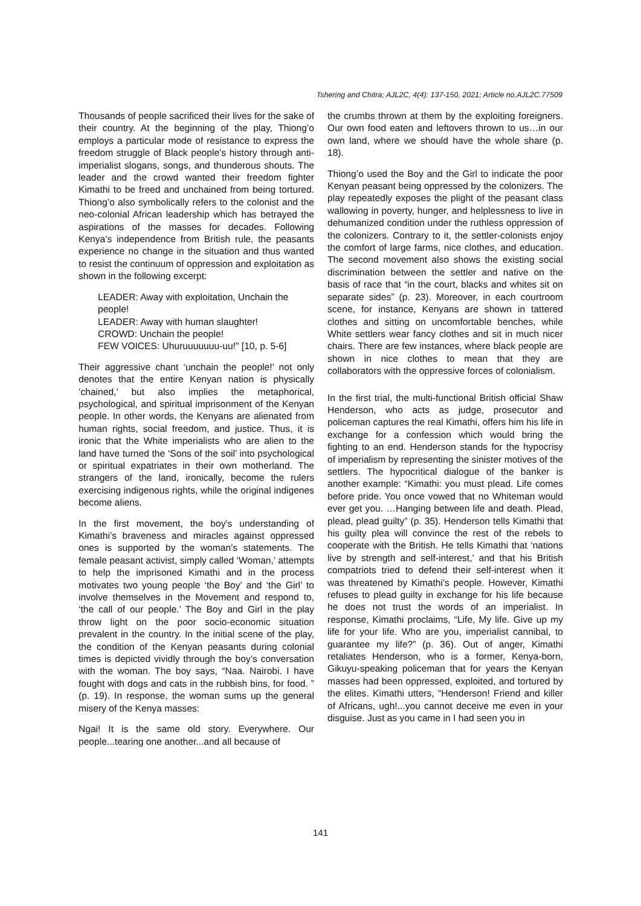Tshering and Chitra; AJL2C, 4(4): 137-150, 2021; Article no.AJL2C.77509
Thousands of people sacrificed their lives for the sake of their country. At the beginning of the play, Thiong’o employs a particular mode of resistance to express the freedom struggle of Black people’s history through anti-imperialist slogans, songs, and thunderous shouts. The leader and the crowd wanted their freedom fighter Kimathi to be freed and unchained from being tortured. Thiong’o also symbolically refers to the colonist and the neo-colonial African leadership which has betrayed the aspirations of the masses for decades. Following Kenya’s independence from British rule, the peasants experience no change in the situation and thus wanted to resist the continuum of oppression and exploitation as shown in the following excerpt:
LEADER: Away with exploitation, Unchain the people!
LEADER: Away with human slaughter!
CROWD: Unchain the people!
FEW VOICES: Uhuruuuuuuu-uu!" [10, p. 5-6]
Their aggressive chant ‘unchain the people!’ not only denotes that the entire Kenyan nation is physically ‘chained,’ but also implies the metaphorical, psychological, and spiritual imprisonment of the Kenyan people. In other words, the Kenyans are alienated from human rights, social freedom, and justice. Thus, it is ironic that the White imperialists who are alien to the land have turned the ‘Sons of the soil’ into psychological or spiritual expatriates in their own motherland. The strangers of the land, ironically, become the rulers exercising indigenous rights, while the original indigenes become aliens.
In the first movement, the boy's understanding of Kimathi’s braveness and miracles against oppressed ones is supported by the woman’s statements. The female peasant activist, simply called ‘Woman,’ attempts to help the imprisoned Kimathi and in the process motivates two young people ‘the Boy’ and ‘the Girl’ to involve themselves in the Movement and respond to, ‘the call of our people.’ The Boy and Girl in the play throw light on the poor socio-economic situation prevalent in the country. In the initial scene of the play, the condition of the Kenyan peasants during colonial times is depicted vividly through the boy’s conversation with the woman. The boy says, “Naa. Nairobi. I have fought with dogs and cats in the rubbish bins, for food. ” (p. 19). In response, the woman sums up the general misery of the Kenya masses:
Ngai! It is the same old story. Everywhere. Our people...tearing one another...and all because of
the crumbs thrown at them by the exploiting foreigners. Our own food eaten and leftovers thrown to us…in our own land, where we should have the whole share (p. 18).
Thiong’o used the Boy and the Girl to indicate the poor Kenyan peasant being oppressed by the colonizers. The play repeatedly exposes the plight of the peasant class wallowing in poverty, hunger, and helplessness to live in dehumanized condition under the ruthless oppression of the colonizers. Contrary to it, the settler-colonists enjoy the comfort of large farms, nice clothes, and education. The second movement also shows the existing social discrimination between the settler and native on the basis of race that “in the court, blacks and whites sit on separate sides” (p. 23). Moreover, in each courtroom scene, for instance, Kenyans are shown in tattered clothes and sitting on uncomfortable benches, while White settlers wear fancy clothes and sit in much nicer chairs. There are few instances, where black people are shown in nice clothes to mean that they are collaborators with the oppressive forces of colonialism.
In the first trial, the multi-functional British official Shaw Henderson, who acts as judge, prosecutor and policeman captures the real Kimathi, offers him his life in exchange for a confession which would bring the fighting to an end. Henderson stands for the hypocrisy of imperialism by representing the sinister motives of the settlers. The hypocritical dialogue of the banker is another example: “Kimathi: you must plead. Life comes before pride. You once vowed that no Whiteman would ever get you. …Hanging between life and death. Plead, plead, plead guilty” (p. 35). Henderson tells Kimathi that his guilty plea will convince the rest of the rebels to cooperate with the British. He tells Kimathi that ‘nations live by strength and self-interest,’ and that his British compatriots tried to defend their self-interest when it was threatened by Kimathi's people. However, Kimathi refuses to plead guilty in exchange for his life because he does not trust the words of an imperialist. In response, Kimathi proclaims, “Life, My life. Give up my life for your life. Who are you, imperialist cannibal, to guarantee my life?” (p. 36). Out of anger, Kimathi retaliates Henderson, who is a former, Kenya-born, Gikuyu-speaking policeman that for years the Kenyan masses had been oppressed, exploited, and tortured by the elites. Kimathi utters, “Henderson! Friend and killer of Africans, ugh!...you cannot deceive me even in your disguise. Just as you came in I had seen you in
141